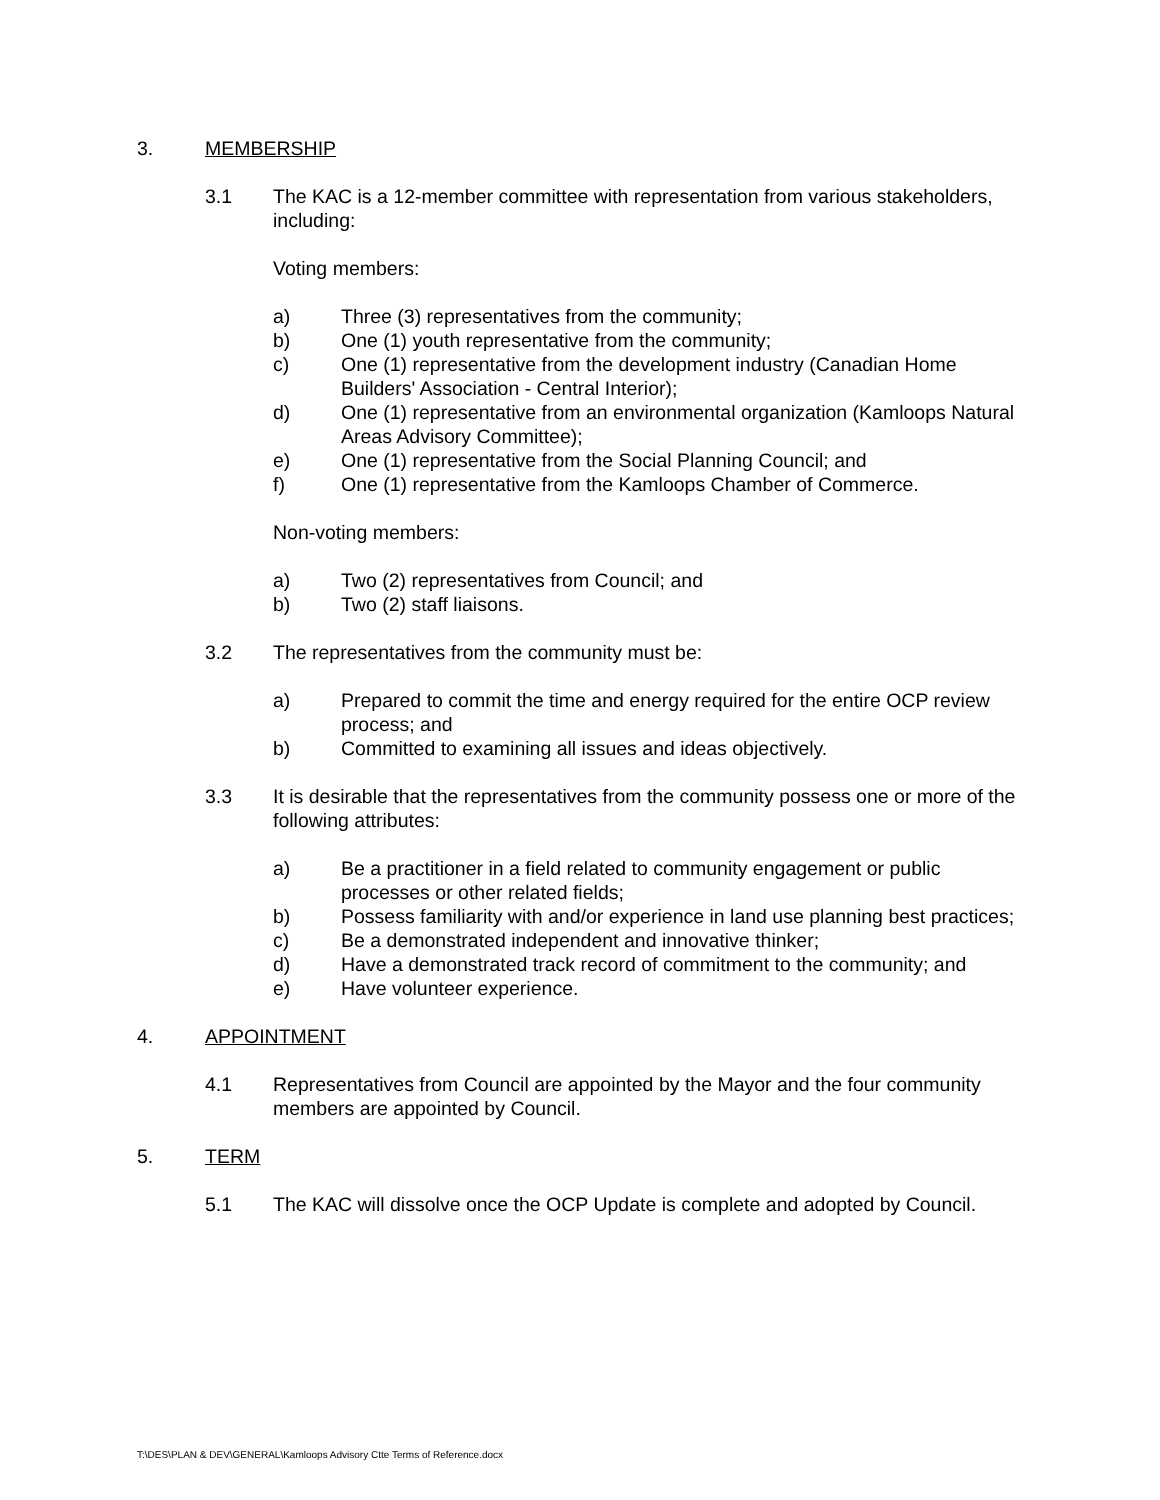3. MEMBERSHIP
3.1 The KAC is a 12-member committee with representation from various stakeholders, including:
Voting members:
a) Three (3) representatives from the community;
b) One (1) youth representative from the community;
c) One (1) representative from the development industry (Canadian Home Builders' Association - Central Interior);
d) One (1) representative from an environmental organization (Kamloops Natural Areas Advisory Committee);
e) One (1) representative from the Social Planning Council; and
f) One (1) representative from the Kamloops Chamber of Commerce.
Non-voting members:
a) Two (2) representatives from Council; and
b) Two (2) staff liaisons.
3.2 The representatives from the community must be:
a) Prepared to commit the time and energy required for the entire OCP review process; and
b) Committed to examining all issues and ideas objectively.
3.3 It is desirable that the representatives from the community possess one or more of the following attributes:
a) Be a practitioner in a field related to community engagement or public processes or other related fields;
b) Possess familiarity with and/or experience in land use planning best practices;
c) Be a demonstrated independent and innovative thinker;
d) Have a demonstrated track record of commitment to the community; and
e) Have volunteer experience.
4. APPOINTMENT
4.1 Representatives from Council are appointed by the Mayor and the four community members are appointed by Council.
5. TERM
5.1 The KAC will dissolve once the OCP Update is complete and adopted by Council.
T:\DES\PLAN & DEV\GENERAL\Kamloops Advisory Ctte Terms of Reference.docx